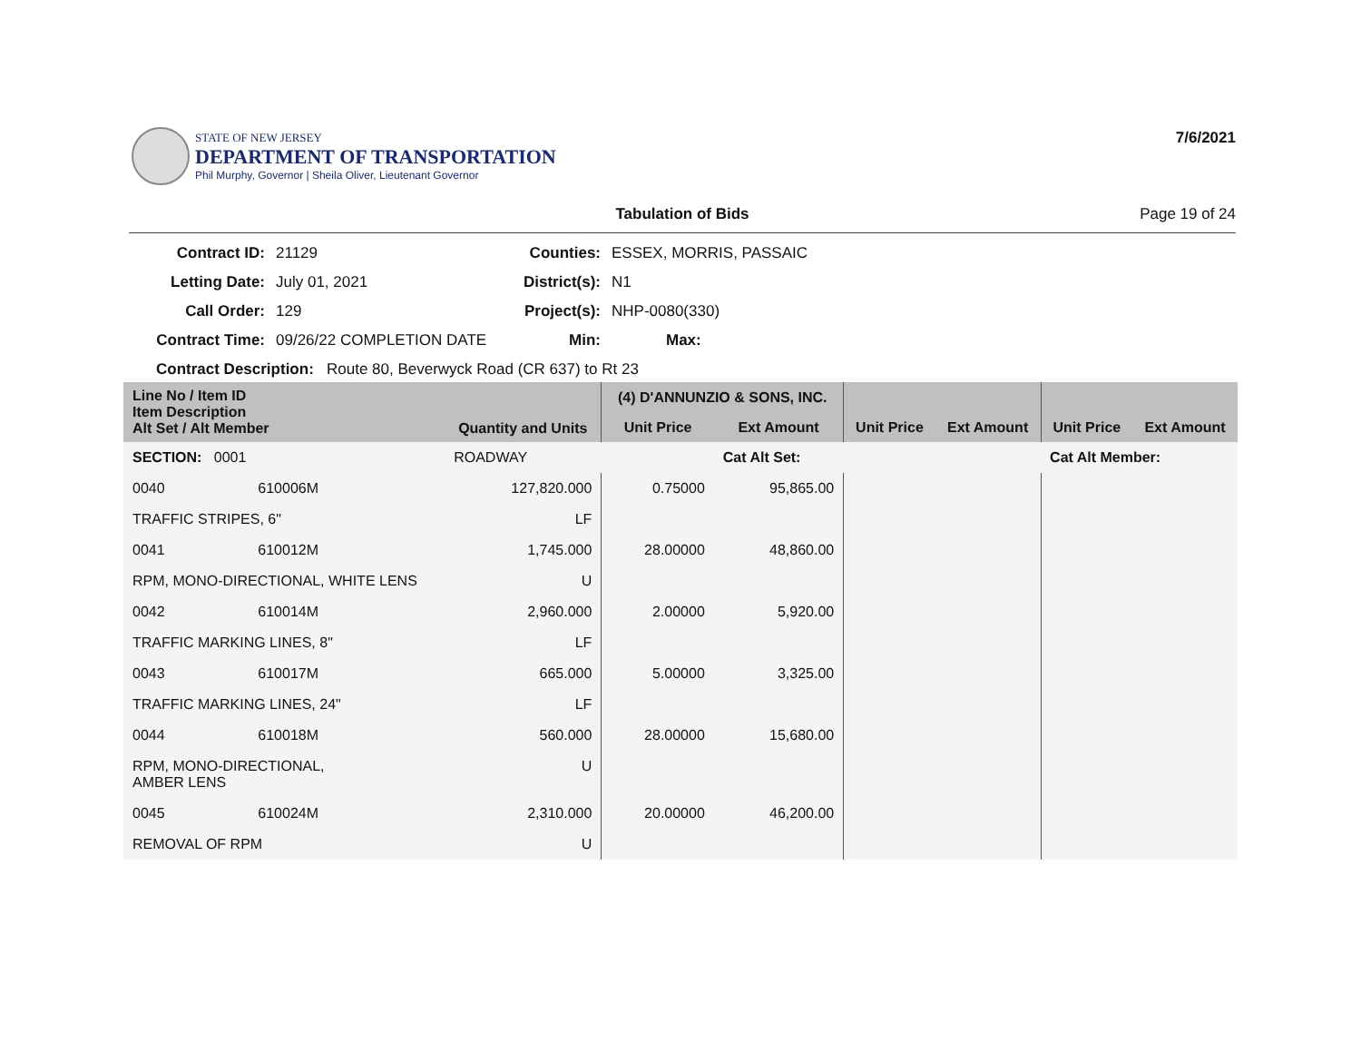STATE OF NEW JERSEY
DEPARTMENT OF TRANSPORTATION
Phil Murphy, Governor | Sheila Oliver, Lieutenant Governor
7/6/2021
Tabulation of Bids Page 19 of 24
Contract ID:
21129
Counties:
ESSEX, MORRIS, PASSAIC
Letting Date:
July 01, 2021
District(s):
N1
Call Order:
129
Project(s):
NHP-0080(330)
Contract Time:
09/26/22 COMPLETION DATE
Min:
Max:
Contract Description: Route 80, Beverwyck Road (CR 637) to Rt 23
| Line No / Item ID Item Description Alt Set / Alt Member | | Quantity and Units | (4) D'ANNUNZIO & SONS, INC. | | | | | |
| --- | --- | --- | --- | --- | --- | --- | --- | --- |
| | | | Unit Price | Ext Amount | Unit Price | Ext Amount | Unit Price | Ext Amount |
| SECTION: 0001 | | ROADWAY | | Cat Alt Set: | | | Cat Alt Member: | |
| 0040 | 610006M | 127,820.000 | 0.75000 | 95,865.00 | | | | |
| TRAFFIC STRIPES, 6" | | LF | | | | | | |
| 0041 | 610012M | 1,745.000 | 28.00000 | 48,860.00 | | | | |
| RPM, MONO-DIRECTIONAL, WHITE LENS | | U | | | | | | |
| 0042 | 610014M | 2,960.000 | 2.00000 | 5,920.00 | | | | |
| TRAFFIC MARKING LINES, 8" | | LF | | | | | | |
| 0043 | 610017M | 665.000 | 5.00000 | 3,325.00 | | | | |
| TRAFFIC MARKING LINES, 24" | | LF | | | | | | |
| 0044 | 610018M | 560.000 | 28.00000 | 15,680.00 | | | | |
| RPM, MONO-DIRECTIONAL, AMBER LENS | | U | | | | | | |
| 0045 | 610024M | 2,310.000 | 20.00000 | 46,200.00 | | | | |
| REMOVAL OF RPM | | U | | | | | | |